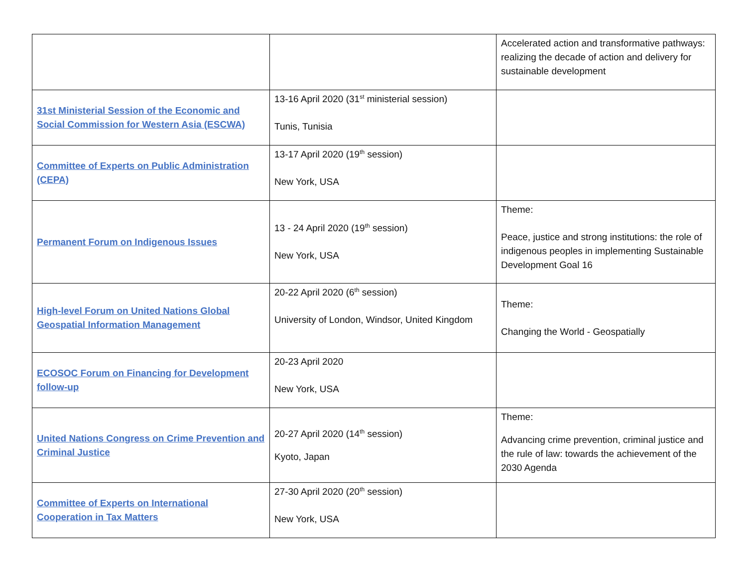| | | Accelerated action and transformative pathways: realizing the decade of action and delivery for sustainable development |
| 31st Ministerial Session of the Economic and Social Commission for Western Asia (ESCWA) | 13-16 April 2020 (31<sup>st</sup> ministerial session) Tunis, Tunisia | |
| Committee of Experts on Public Administration (CEPA) | 13-17 April 2020 (19<sup>th</sup> session) New York, USA | |
| Permanent Forum on Indigenous Issues | 13 - 24 April 2020 (19<sup>th</sup> session) New York, USA | Theme: Peace, justice and strong institutions: the role of indigenous peoples in implementing Sustainable Development Goal 16 |
| High-level Forum on United Nations Global Geospatial Information Management | 20-22 April 2020 (6<sup>th</sup> session) University of London, Windsor, United Kingdom | Theme: Changing the World - Geospatially |
| ECOSOC Forum on Financing for Development follow-up | 20-23 April 2020 New York, USA | |
| United Nations Congress on Crime Prevention and Criminal Justice | 20-27 April 2020 (14<sup>th</sup> session) Kyoto, Japan | Theme: Advancing crime prevention, criminal justice and the rule of law: towards the achievement of the 2030 Agenda |
| Committee of Experts on International Cooperation in Tax Matters | 27-30 April 2020 (20<sup>th</sup> session) New York, USA | |